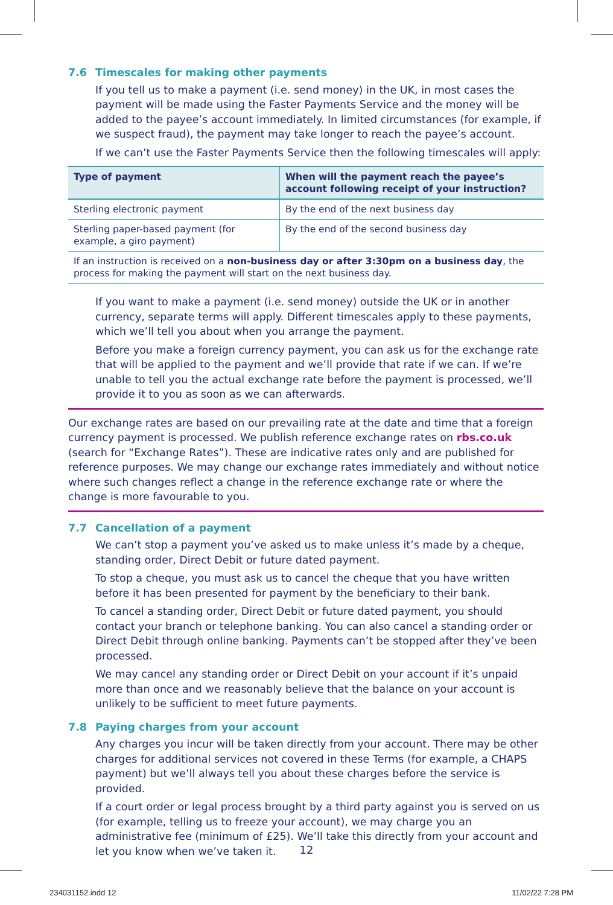7.6 Timescales for making other payments
If you tell us to make a payment (i.e. send money) in the UK, in most cases the payment will be made using the Faster Payments Service and the money will be added to the payee’s account immediately. In limited circumstances (for example, if we suspect fraud), the payment may take longer to reach the payee’s account.
If we can’t use the Faster Payments Service then the following timescales will apply:
| Type of payment | When will the payment reach the payee’s account following receipt of your instruction? |
| --- | --- |
| Sterling electronic payment | By the end of the next business day |
| Sterling paper-based payment (for example, a giro payment) | By the end of the second business day |
| If an instruction is received on a non-business day or after 3:30pm on a business day , the process for making the payment will start on the next business day. | |
If you want to make a payment (i.e. send money) outside the UK or in another currency, separate terms will apply. Different timescales apply to these payments, which we’ll tell you about when you arrange the payment.
Before you make a foreign currency payment, you can ask us for the exchange rate that will be applied to the payment and we’ll provide that rate if we can. If we’re unable to tell you the actual exchange rate before the payment is processed, we’ll provide it to you as soon as we can afterwards.
Our exchange rates are based on our prevailing rate at the date and time that a foreign currency payment is processed. We publish reference exchange rates on rbs.co.uk (search for “Exchange Rates”). These are indicative rates only and are published for reference purposes. We may change our exchange rates immediately and without notice where such changes reflect a change in the reference exchange rate or where the change is more favourable to you.
7.7 Cancellation of a payment
We can’t stop a payment you’ve asked us to make unless it’s made by a cheque, standing order, Direct Debit or future dated payment.
To stop a cheque, you must ask us to cancel the cheque that you have written before it has been presented for payment by the beneficiary to their bank.
To cancel a standing order, Direct Debit or future dated payment, you should contact your branch or telephone banking. You can also cancel a standing order or Direct Debit through online banking. Payments can’t be stopped after they’ve been processed.
We may cancel any standing order or Direct Debit on your account if it’s unpaid more than once and we reasonably believe that the balance on your account is unlikely to be sufficient to meet future payments.
7.8 Paying charges from your account
Any charges you incur will be taken directly from your account. There may be other charges for additional services not covered in these Terms (for example, a CHAPS payment) but we’ll always tell you about these charges before the service is provided.
If a court order or legal process brought by a third party against you is served on us (for example, telling us to freeze your account), we may charge you an administrative fee (minimum of £25). We’ll take this directly from your account and let you know when we’ve taken it.
12
234031152.indd 12 11/02/22 7:28 PM